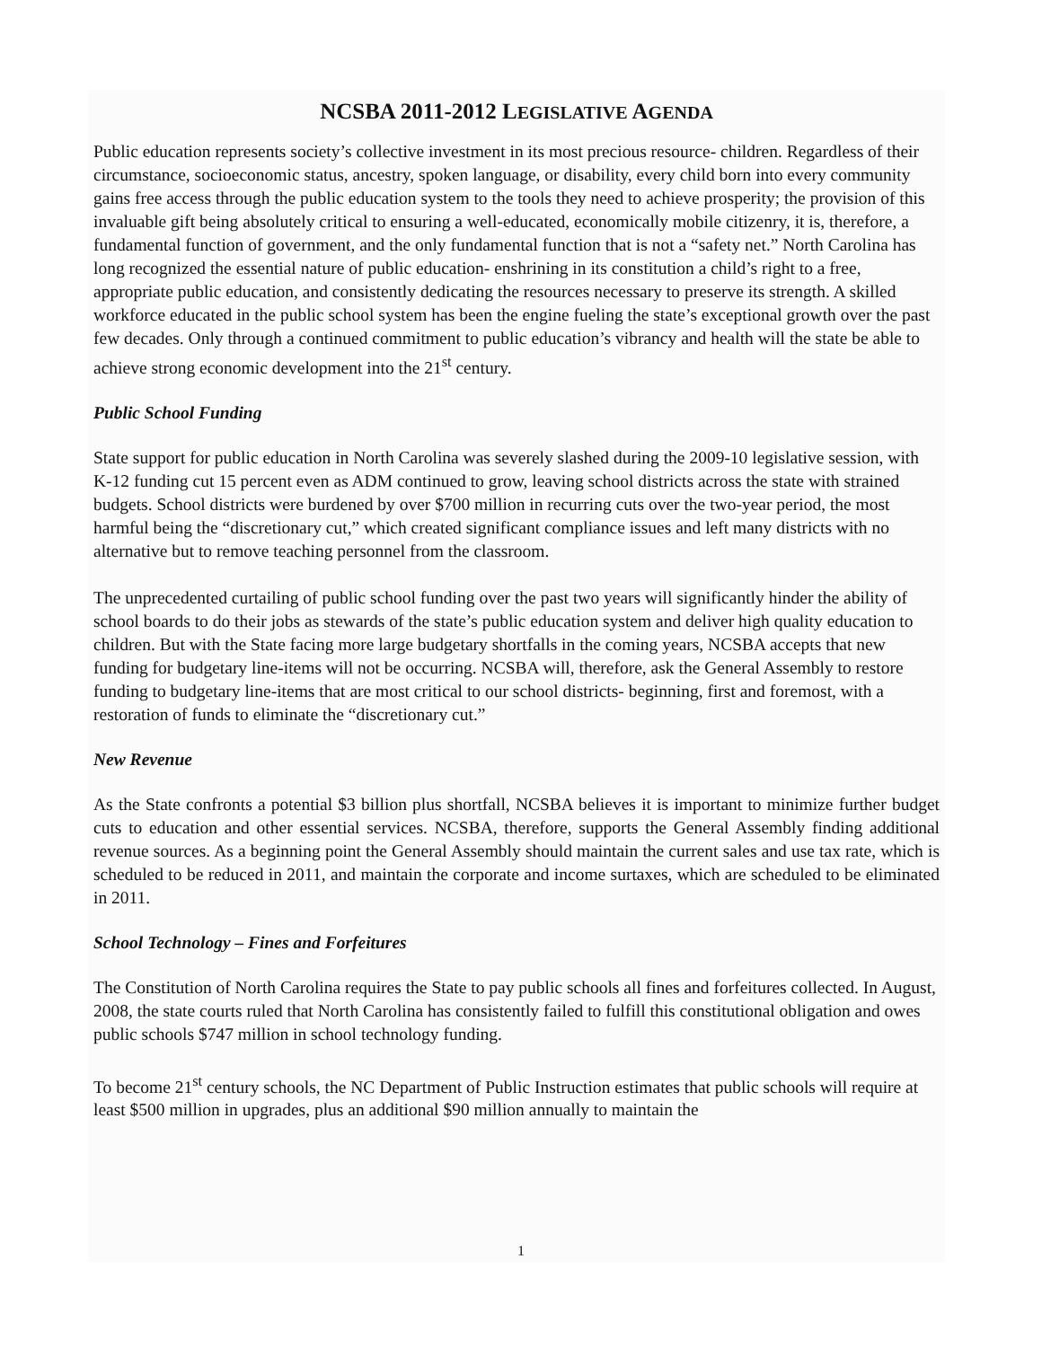NCSBA 2011-2012 LEGISLATIVE AGENDA
Public education represents society’s collective investment in its most precious resource- children. Regardless of their circumstance, socioeconomic status, ancestry, spoken language, or disability, every child born into every community gains free access through the public education system to the tools they need to achieve prosperity; the provision of this invaluable gift being absolutely critical to ensuring a well-educated, economically mobile citizenry, it is, therefore, a fundamental function of government, and the only fundamental function that is not a “safety net.” North Carolina has long recognized the essential nature of public education- enshrining in its constitution a child’s right to a free, appropriate public education, and consistently dedicating the resources necessary to preserve its strength. A skilled workforce educated in the public school system has been the engine fueling the state’s exceptional growth over the past few decades. Only through a continued commitment to public education’s vibrancy and health will the state be able to achieve strong economic development into the 21<sup>st</sup> century.
Public School Funding
State support for public education in North Carolina was severely slashed during the 2009-10 legislative session, with K-12 funding cut 15 percent even as ADM continued to grow, leaving school districts across the state with strained budgets. School districts were burdened by over $700 million in recurring cuts over the two-year period, the most harmful being the “discretionary cut,” which created significant compliance issues and left many districts with no alternative but to remove teaching personnel from the classroom.
The unprecedented curtailing of public school funding over the past two years will significantly hinder the ability of school boards to do their jobs as stewards of the state’s public education system and deliver high quality education to children. But with the State facing more large budgetary shortfalls in the coming years, NCSBA accepts that new funding for budgetary line-items will not be occurring. NCSBA will, therefore, ask the General Assembly to restore funding to budgetary line-items that are most critical to our school districts- beginning, first and foremost, with a restoration of funds to eliminate the “discretionary cut.”
New Revenue
As the State confronts a potential $3 billion plus shortfall, NCSBA believes it is important to minimize further budget cuts to education and other essential services. NCSBA, therefore, supports the General Assembly finding additional revenue sources. As a beginning point the General Assembly should maintain the current sales and use tax rate, which is scheduled to be reduced in 2011, and maintain the corporate and income surtaxes, which are scheduled to be eliminated in 2011.
School Technology – Fines and Forfeitures
The Constitution of North Carolina requires the State to pay public schools all fines and forfeitures collected. In August, 2008, the state courts ruled that North Carolina has consistently failed to fulfill this constitutional obligation and owes public schools $747 million in school technology funding.
To become 21<sup>st</sup> century schools, the NC Department of Public Instruction estimates that public schools will require at least $500 million in upgrades, plus an additional $90 million annually to maintain the
1